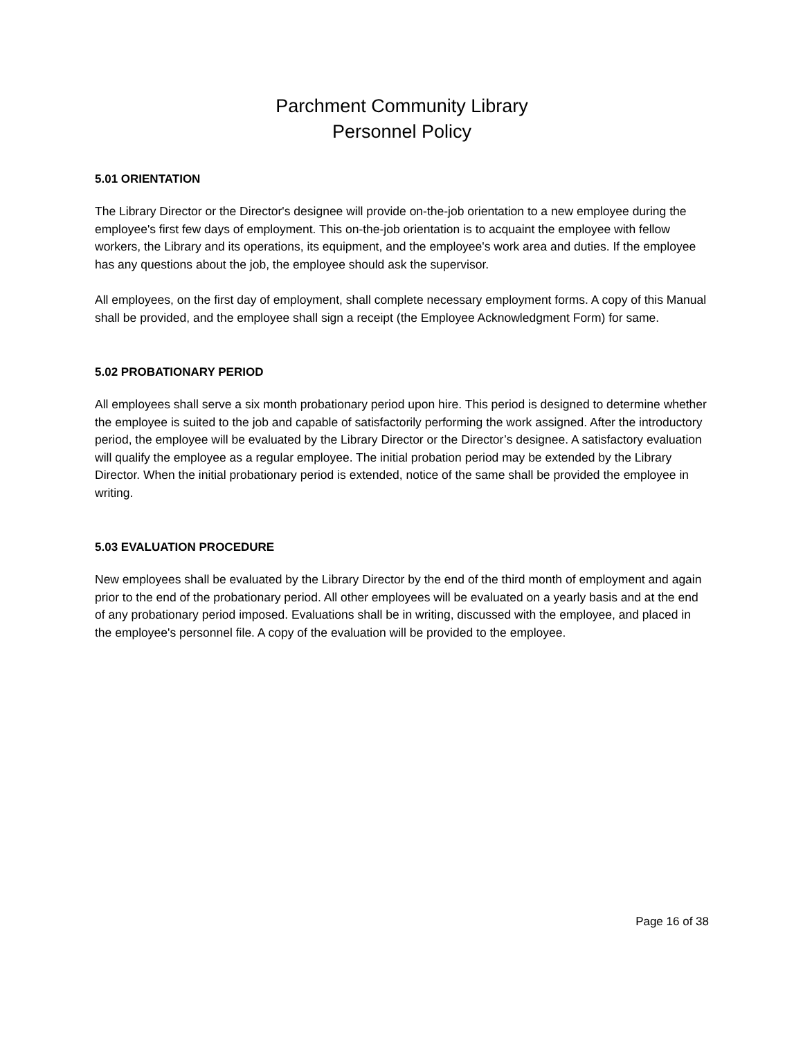Parchment Community Library
Personnel Policy
5.01 ORIENTATION
The Library Director or the Director's designee will provide on-the-job orientation to a new employee during the employee's first few days of employment. This on-the-job orientation is to acquaint the employee with fellow workers, the Library and its operations, its equipment, and the employee's work area and duties. If the employee has any questions about the job, the employee should ask the supervisor.
All employees, on the first day of employment, shall complete necessary employment forms. A copy of this Manual shall be provided, and the employee shall sign a receipt (the Employee Acknowledgment Form) for same.
5.02 PROBATIONARY PERIOD
All employees shall serve a six month probationary period upon hire. This period is designed to determine whether the employee is suited to the job and capable of satisfactorily performing the work assigned. After the introductory period, the employee will be evaluated by the Library Director or the Director’s designee. A satisfactory evaluation will qualify the employee as a regular employee. The initial probation period may be extended by the Library Director. When the initial probationary period is extended, notice of the same shall be provided the employee in writing.
5.03 EVALUATION PROCEDURE
New employees shall be evaluated by the Library Director by the end of the third month of employment and again prior to the end of the probationary period. All other employees will be evaluated on a yearly basis and at the end of any probationary period imposed. Evaluations shall be in writing, discussed with the employee, and placed in the employee's personnel file. A copy of the evaluation will be provided to the employee.
Page 16 of 38